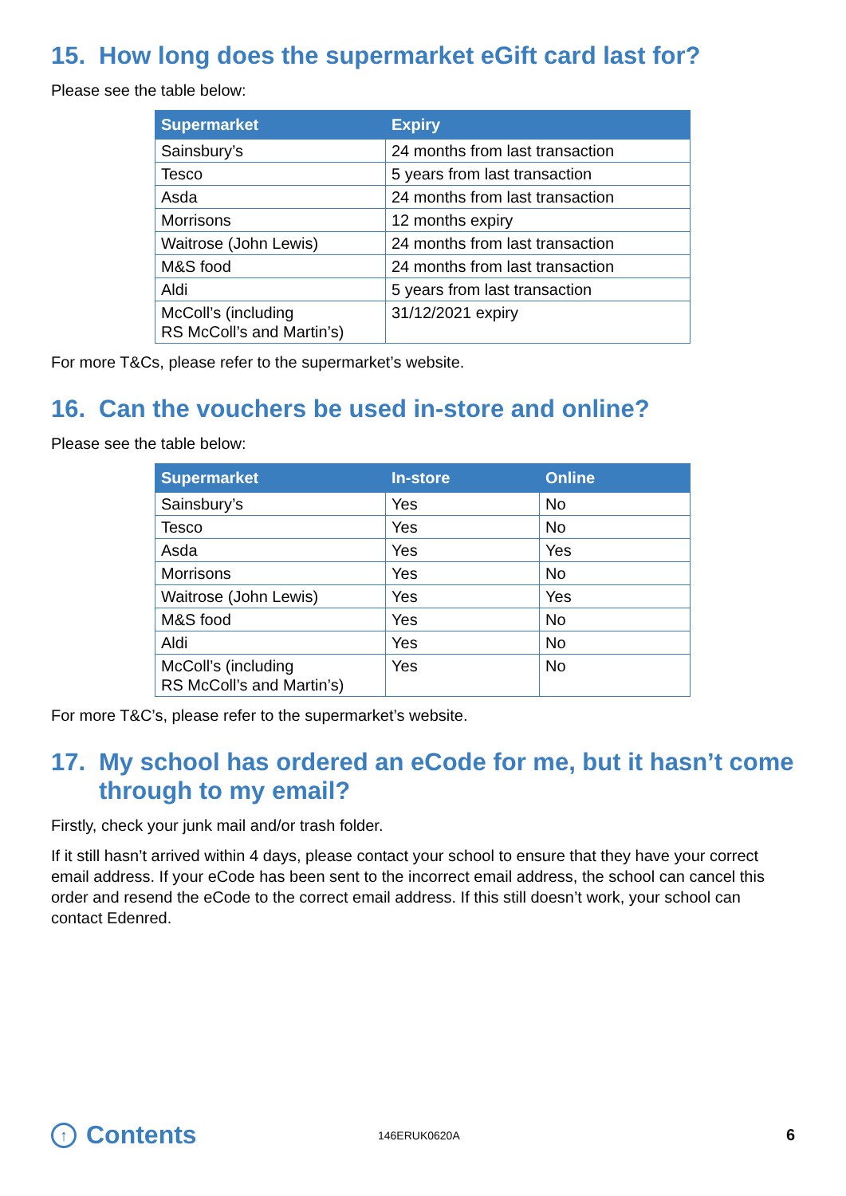15. How long does the supermarket eGift card last for?
Please see the table below:
| Supermarket | Expiry |
| --- | --- |
| Sainsbury’s | 24 months from last transaction |
| Tesco | 5 years from last transaction |
| Asda | 24 months from last transaction |
| Morrisons | 12 months expiry |
| Waitrose (John Lewis) | 24 months from last transaction |
| M&S food | 24 months from last transaction |
| Aldi | 5 years from last transaction |
| McColl’s (including RS McColl’s and Martin’s) | 31/12/2021 expiry |
For more T&Cs, please refer to the supermarket’s website.
16. Can the vouchers be used in-store and online?
Please see the table below:
| Supermarket | In-store | Online |
| --- | --- | --- |
| Sainsbury’s | Yes | No |
| Tesco | Yes | No |
| Asda | Yes | Yes |
| Morrisons | Yes | No |
| Waitrose (John Lewis) | Yes | Yes |
| M&S food | Yes | No |
| Aldi | Yes | No |
| McColl’s (including RS McColl’s and Martin’s) | Yes | No |
For more T&C’s, please refer to the supermarket’s website.
17. My school has ordered an eCode for me, but it hasn’t come through to my email?
Firstly, check your junk mail and/or trash folder.
If it still hasn’t arrived within 4 days, please contact your school to ensure that they have your correct email address. If your eCode has been sent to the incorrect email address, the school can cancel this order and resend the eCode to the correct email address. If this still doesn’t work, your school can contact Edenred.
↑ Contents
146ERUK0620A
6